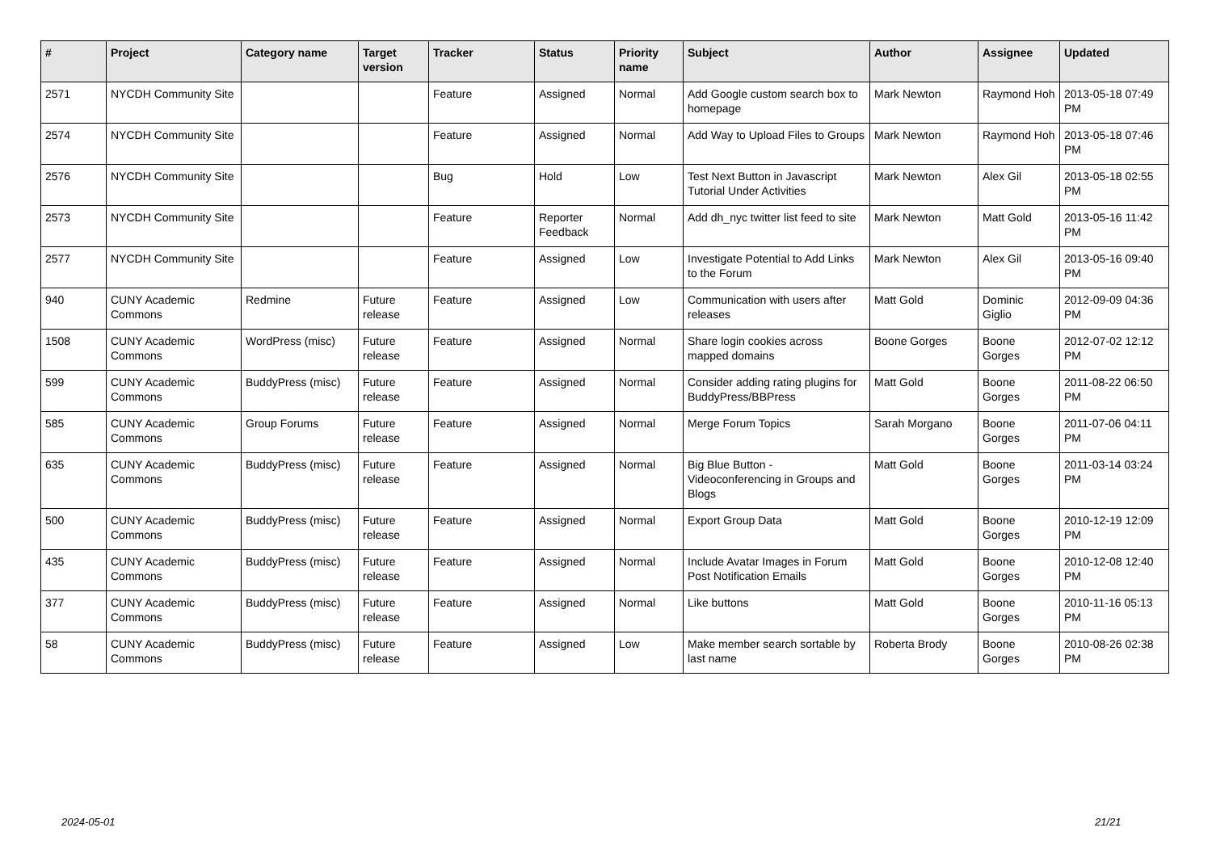| # | Project | Category name | Target version | Tracker | Status | Priority name | Subject | Author | Assignee | Updated |
| --- | --- | --- | --- | --- | --- | --- | --- | --- | --- | --- |
| 2571 | NYCDH Community Site | | | Feature | Assigned | Normal | Add Google custom search box to homepage | Mark Newton | Raymond Hoh | 2013-05-18 07:49 PM |
| 2574 | NYCDH Community Site | | | Feature | Assigned | Normal | Add Way to Upload Files to Groups | Mark Newton | Raymond Hoh | 2013-05-18 07:46 PM |
| 2576 | NYCDH Community Site | | | Bug | Hold | Low | Test Next Button in Javascript Tutorial Under Activities | Mark Newton | Alex Gil | 2013-05-18 02:55 PM |
| 2573 | NYCDH Community Site | | | Feature | Reporter Feedback | Normal | Add dh_nyc twitter list feed to site | Mark Newton | Matt Gold | 2013-05-16 11:42 PM |
| 2577 | NYCDH Community Site | | | Feature | Assigned | Low | Investigate Potential to Add Links to the Forum | Mark Newton | Alex Gil | 2013-05-16 09:40 PM |
| 940 | CUNY Academic Commons | Redmine | Future release | Feature | Assigned | Low | Communication with users after releases | Matt Gold | Dominic Giglio | 2012-09-09 04:36 PM |
| 1508 | CUNY Academic Commons | WordPress (misc) | Future release | Feature | Assigned | Normal | Share login cookies across mapped domains | Boone Gorges | Boone Gorges | 2012-07-02 12:12 PM |
| 599 | CUNY Academic Commons | BuddyPress (misc) | Future release | Feature | Assigned | Normal | Consider adding rating plugins for BuddyPress/BBPress | Matt Gold | Boone Gorges | 2011-08-22 06:50 PM |
| 585 | CUNY Academic Commons | Group Forums | Future release | Feature | Assigned | Normal | Merge Forum Topics | Sarah Morgano | Boone Gorges | 2011-07-06 04:11 PM |
| 635 | CUNY Academic Commons | BuddyPress (misc) | Future release | Feature | Assigned | Normal | Big Blue Button - Videoconferencing in Groups and Blogs | Matt Gold | Boone Gorges | 2011-03-14 03:24 PM |
| 500 | CUNY Academic Commons | BuddyPress (misc) | Future release | Feature | Assigned | Normal | Export Group Data | Matt Gold | Boone Gorges | 2010-12-19 12:09 PM |
| 435 | CUNY Academic Commons | BuddyPress (misc) | Future release | Feature | Assigned | Normal | Include Avatar Images in Forum Post Notification Emails | Matt Gold | Boone Gorges | 2010-12-08 12:40 PM |
| 377 | CUNY Academic Commons | BuddyPress (misc) | Future release | Feature | Assigned | Normal | Like buttons | Matt Gold | Boone Gorges | 2010-11-16 05:13 PM |
| 58 | CUNY Academic Commons | BuddyPress (misc) | Future release | Feature | Assigned | Low | Make member search sortable by last name | Roberta Brody | Boone Gorges | 2010-08-26 02:38 PM |
2024-05-01 21/21